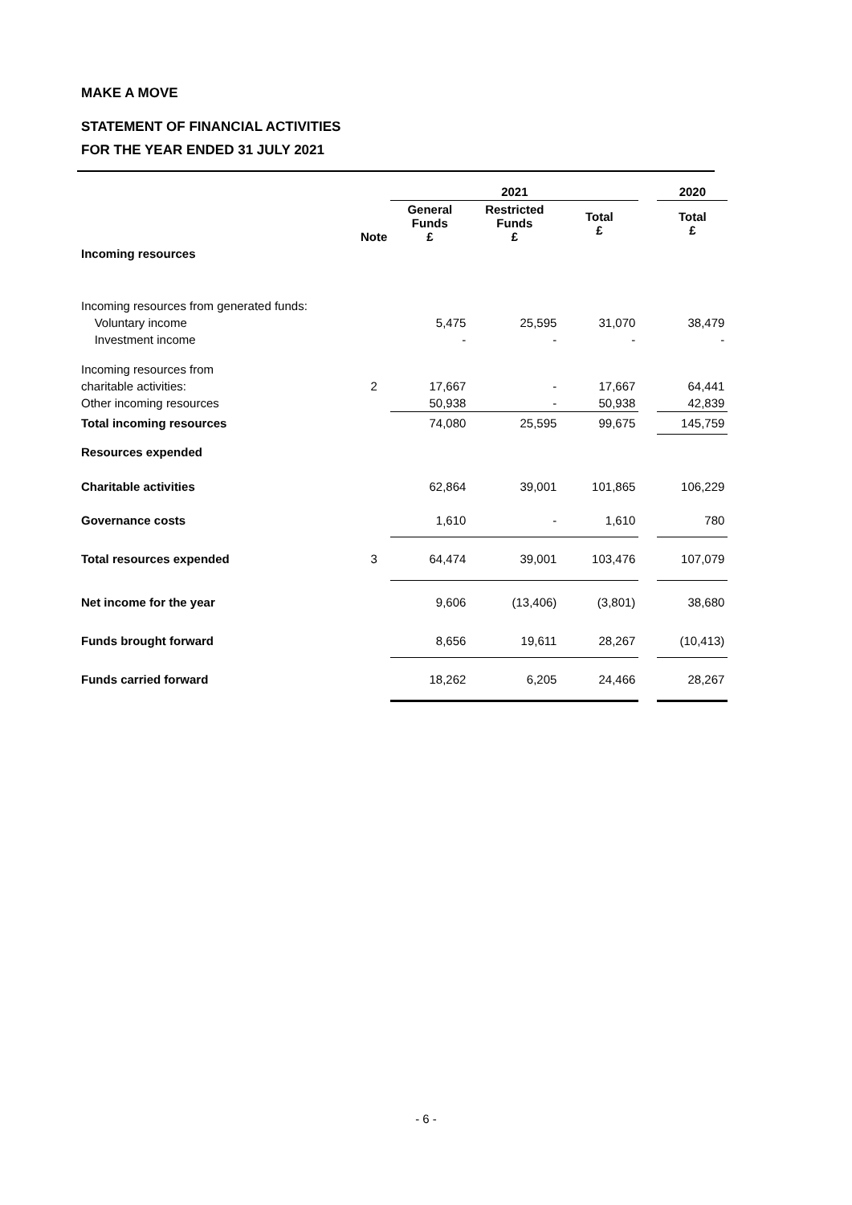MAKE A MOVE
STATEMENT OF FINANCIAL ACTIVITIES
FOR THE YEAR ENDED 31 JULY 2021
| | | 2021 | | | | 2020 |
| | Note | General Funds £ | Restricted Funds £ | Total £ | | Total £ |
| Incoming resources | | | | | | |
| Incoming resources from generated funds: | | | | | | |
| Voluntary income | | 5,475 | 25,595 | 31,070 | | 38,479 |
| Investment income | | - | - | - | | - |
| Incoming resources from | | | | | | |
| charitable activities: | 2 | 17,667 | - | 17,667 | | 64,441 |
| Other incoming resources | | 50,938 | - | 50,938 | | 42,839 |
| Total incoming resources | | 74,080 | 25,595 | 99,675 | | 145,759 |
| Resources expended | | | | | | |
| Charitable activities | | 62,864 | 39,001 | 101,865 | | 106,229 |
| Governance costs | | 1,610 | - | 1,610 | | 780 |
| Total resources expended | 3 | 64,474 | 39,001 | 103,476 | | 107,079 |
| Net income for the year | | 9,606 | (13,406) | (3,801) | | 38,680 |
| Funds brought forward | | 8,656 | 19,611 | 28,267 | | (10,413) |
| Funds carried forward | | 18,262 | 6,205 | 24,466 | | 28,267 |
- 6 -